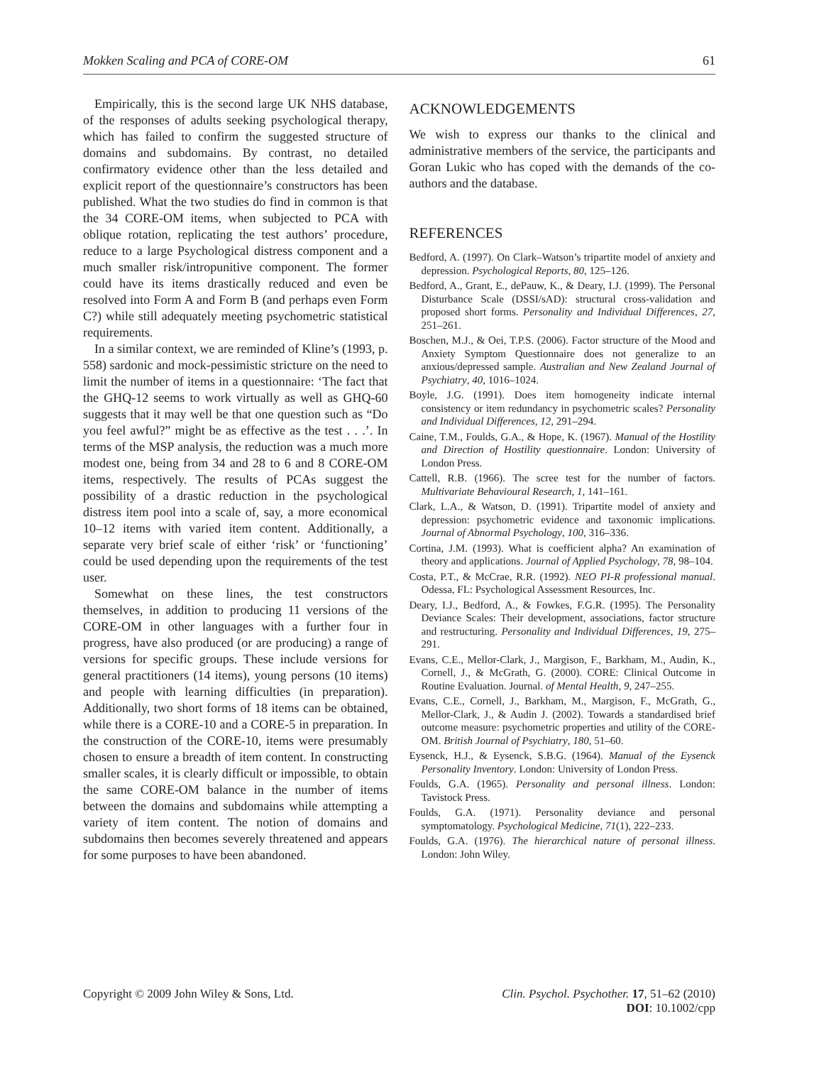Mokken Scaling and PCA of CORE-OM 61
Empirically, this is the second large UK NHS database, of the responses of adults seeking psychological therapy, which has failed to confirm the suggested structure of domains and subdomains. By contrast, no detailed confirmatory evidence other than the less detailed and explicit report of the questionnaire’s constructors has been published. What the two studies do find in common is that the 34 CORE-OM items, when subjected to PCA with oblique rotation, replicating the test authors’ procedure, reduce to a large Psychological distress component and a much smaller risk/intropunitive component. The former could have its items drastically reduced and even be resolved into Form A and Form B (and perhaps even Form C?) while still adequately meeting psychometric statistical requirements.
In a similar context, we are reminded of Kline’s (1993, p. 558) sardonic and mock-pessimistic stricture on the need to limit the number of items in a questionnaire: ‘The fact that the GHQ-12 seems to work virtually as well as GHQ-60 suggests that it may well be that one question such as “Do you feel awful?” might be as effective as the test . . .’. In terms of the MSP analysis, the reduction was a much more modest one, being from 34 and 28 to 6 and 8 CORE-OM items, respectively. The results of PCAs suggest the possibility of a drastic reduction in the psychological distress item pool into a scale of, say, a more economical 10–12 items with varied item content. Additionally, a separate very brief scale of either ‘risk’ or ‘functioning’ could be used depending upon the requirements of the test user.
Somewhat on these lines, the test constructors themselves, in addition to producing 11 versions of the CORE-OM in other languages with a further four in progress, have also produced (or are producing) a range of versions for specific groups. These include versions for general practitioners (14 items), young persons (10 items) and people with learning difficulties (in preparation). Additionally, two short forms of 18 items can be obtained, while there is a CORE-10 and a CORE-5 in preparation. In the construction of the CORE-10, items were presumably chosen to ensure a breadth of item content. In constructing smaller scales, it is clearly difficult or impossible, to obtain the same CORE-OM balance in the number of items between the domains and subdomains while attempting a variety of item content. The notion of domains and subdomains then becomes severely threatened and appears for some purposes to have been abandoned.
ACKNOWLEDGEMENTS
We wish to express our thanks to the clinical and administrative members of the service, the participants and Goran Lukic who has coped with the demands of the co-authors and the database.
REFERENCES
Bedford, A. (1997). On Clark–Watson’s tripartite model of anxiety and depression. Psychological Reports, 80, 125–126.
Bedford, A., Grant, E., dePauw, K., & Deary, I.J. (1999). The Personal Disturbance Scale (DSSI/sAD): structural cross-validation and proposed short forms. Personality and Individual Differences, 27, 251–261.
Boschen, M.J., & Oei, T.P.S. (2006). Factor structure of the Mood and Anxiety Symptom Questionnaire does not generalize to an anxious/depressed sample. Australian and New Zealand Journal of Psychiatry, 40, 1016–1024.
Boyle, J.G. (1991). Does item homogeneity indicate internal consistency or item redundancy in psychometric scales? Personality and Individual Differences, 12, 291–294.
Caine, T.M., Foulds, G.A., & Hope, K. (1967). Manual of the Hostility and Direction of Hostility questionnaire. London: University of London Press.
Cattell, R.B. (1966). The scree test for the number of factors. Multivariate Behavioural Research, 1, 141–161.
Clark, L.A., & Watson, D. (1991). Tripartite model of anxiety and depression: psychometric evidence and taxonomic implications. Journal of Abnormal Psychology, 100, 316–336.
Cortina, J.M. (1993). What is coefficient alpha? An examination of theory and applications. Journal of Applied Psychology, 78, 98–104.
Costa, P.T., & McCrae, R.R. (1992). NEO PI-R professional manual. Odessa, FL: Psychological Assessment Resources, Inc.
Deary, I.J., Bedford, A., & Fowkes, F.G.R. (1995). The Personality Deviance Scales: Their development, associations, factor structure and restructuring. Personality and Individual Differences, 19, 275–291.
Evans, C.E., Mellor-Clark, J., Margison, F., Barkham, M., Audin, K., Cornell, J., & McGrath, G. (2000). CORE: Clinical Outcome in Routine Evaluation. Journal. of Mental Health, 9, 247–255.
Evans, C.E., Cornell, J., Barkham, M., Margison, F., McGrath, G., Mellor-Clark, J., & Audin J. (2002). Towards a standardised brief outcome measure: psychometric properties and utility of the CORE-OM. British Journal of Psychiatry, 180, 51–60.
Eysenck, H.J., & Eysenck, S.B.G. (1964). Manual of the Eysenck Personality Inventory. London: University of London Press.
Foulds, G.A. (1965). Personality and personal illness. London: Tavistock Press.
Foulds, G.A. (1971). Personality deviance and personal symptomatology. Psychological Medicine, 71(1), 222–233.
Foulds, G.A. (1976). The hierarchical nature of personal illness. London: John Wiley.
Copyright © 2009 John Wiley & Sons, Ltd. Clin. Psychol. Psychother. 17, 51–62 (2010)
DOI: 10.1002/cpp